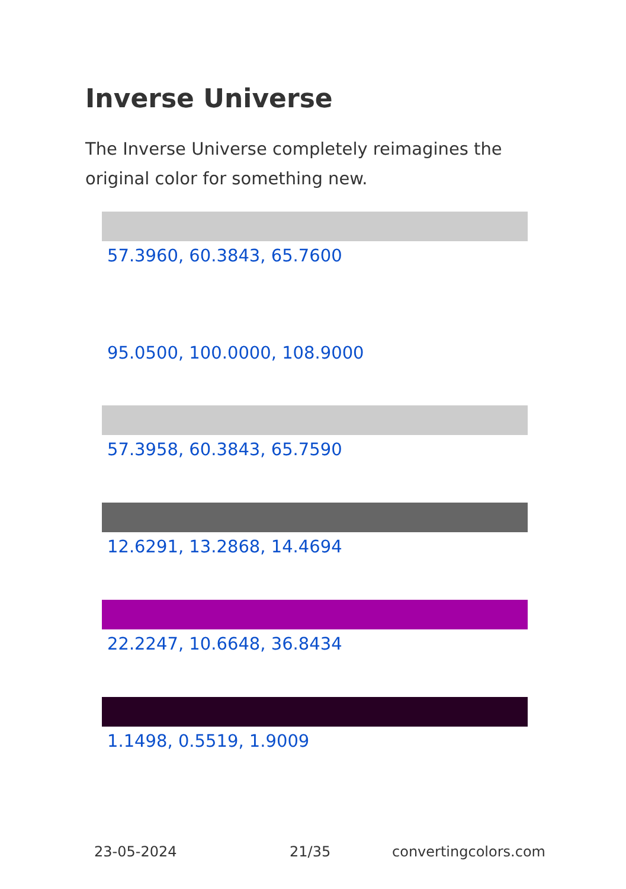Inverse Universe
The Inverse Universe completely reimagines the original color for something new.
57.3960, 60.3843, 65.7600
95.0500, 100.0000, 108.9000
57.3958, 60.3843, 65.7590
12.6291, 13.2868, 14.4694
22.2247, 10.6648, 36.8434
1.1498, 0.5519, 1.9009
23-05-2024 21/35 convertingcolors.com